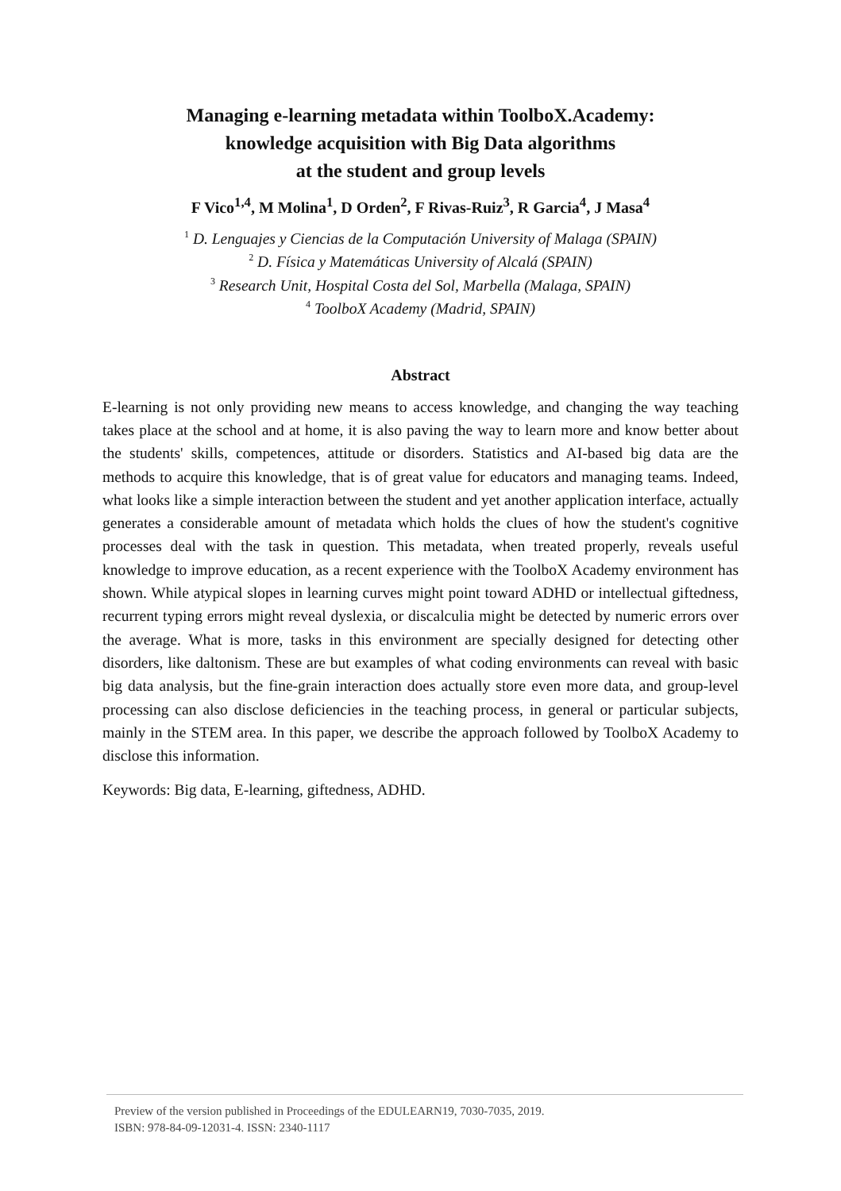Managing e-learning metadata within ToolboX.Academy:
knowledge acquisition with Big Data algorithms
at the student and group levels
F Vico<sup>1,4</sup>, M Molina<sup>1</sup>, D Orden<sup>2</sup>, F Rivas-Ruiz<sup>3</sup>, R Garcia<sup>4</sup>, J Masa<sup>4</sup>
<sup>1</sup> D. Lenguajes y Ciencias de la Computación University of Malaga (SPAIN)
<sup>2</sup> D. Física y Matemáticas University of Alcalá (SPAIN)
<sup>3</sup> Research Unit, Hospital Costa del Sol, Marbella (Malaga, SPAIN)
<sup>4</sup> ToolboX Academy (Madrid, SPAIN)
Abstract
E-learning is not only providing new means to access knowledge, and changing the way teaching takes place at the school and at home, it is also paving the way to learn more and know better about the students' skills, competences, attitude or disorders. Statistics and AI-based big data are the methods to acquire this knowledge, that is of great value for educators and managing teams. Indeed, what looks like a simple interaction between the student and yet another application interface, actually generates a considerable amount of metadata which holds the clues of how the student's cognitive processes deal with the task in question. This metadata, when treated properly, reveals useful knowledge to improve education, as a recent experience with the ToolboX Academy environment has shown. While atypical slopes in learning curves might point toward ADHD or intellectual giftedness, recurrent typing errors might reveal dyslexia, or discalculia might be detected by numeric errors over the average. What is more, tasks in this environment are specially designed for detecting other disorders, like daltonism. These are but examples of what coding environments can reveal with basic big data analysis, but the fine-grain interaction does actually store even more data, and group-level processing can also disclose deficiencies in the teaching process, in general or particular subjects, mainly in the STEM area. In this paper, we describe the approach followed by ToolboX Academy to disclose this information.
Keywords: Big data, E-learning, giftedness, ADHD.
Preview of the version published in Proceedings of the EDULEARN19, 7030-7035, 2019.
ISBN: 978-84-09-12031-4. ISSN: 2340-1117